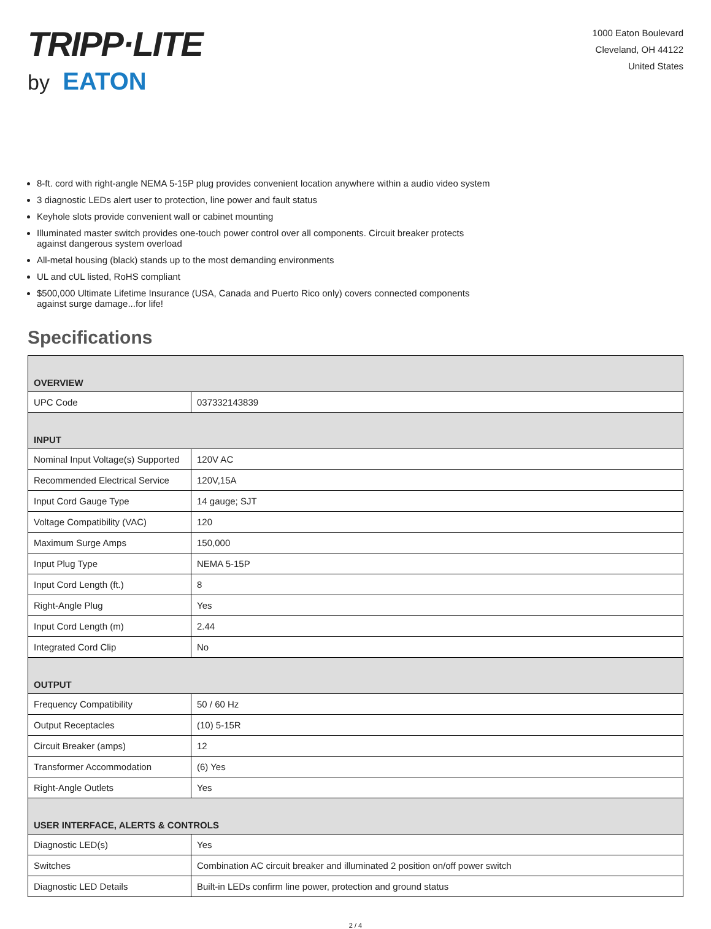TRIPP·LITE
by EATON
1000 Eaton Boulevard
Cleveland, OH 44122
United States
8-ft. cord with right-angle NEMA 5-15P plug provides convenient location anywhere within a audio video system
3 diagnostic LEDs alert user to protection, line power and fault status
Keyhole slots provide convenient wall or cabinet mounting
Illuminated master switch provides one-touch power control over all components. Circuit breaker protects against dangerous system overload
All-metal housing (black) stands up to the most demanding environments
UL and cUL listed, RoHS compliant
$500,000 Ultimate Lifetime Insurance (USA, Canada and Puerto Rico only) covers connected components against surge damage...for life!
Specifications
| OVERVIEW | |
| --- | --- |
| UPC Code | 037332143839 |
| INPUT | |
| Nominal Input Voltage(s) Supported | 120V AC |
| Recommended Electrical Service | 120V,15A |
| Input Cord Gauge Type | 14 gauge; SJT |
| Voltage Compatibility (VAC) | 120 |
| Maximum Surge Amps | 150,000 |
| Input Plug Type | NEMA 5-15P |
| Input Cord Length (ft.) | 8 |
| Right-Angle Plug | Yes |
| Input Cord Length (m) | 2.44 |
| Integrated Cord Clip | No |
| OUTPUT | |
| Frequency Compatibility | 50 / 60 Hz |
| Output Receptacles | (10) 5-15R |
| Circuit Breaker (amps) | 12 |
| Transformer Accommodation | (6) Yes |
| Right-Angle Outlets | Yes |
| USER INTERFACE, ALERTS & CONTROLS | |
| Diagnostic LED(s) | Yes |
| Switches | Combination AC circuit breaker and illuminated 2 position on/off power switch |
| Diagnostic LED Details | Built-in LEDs confirm line power, protection and ground status |
2 / 4